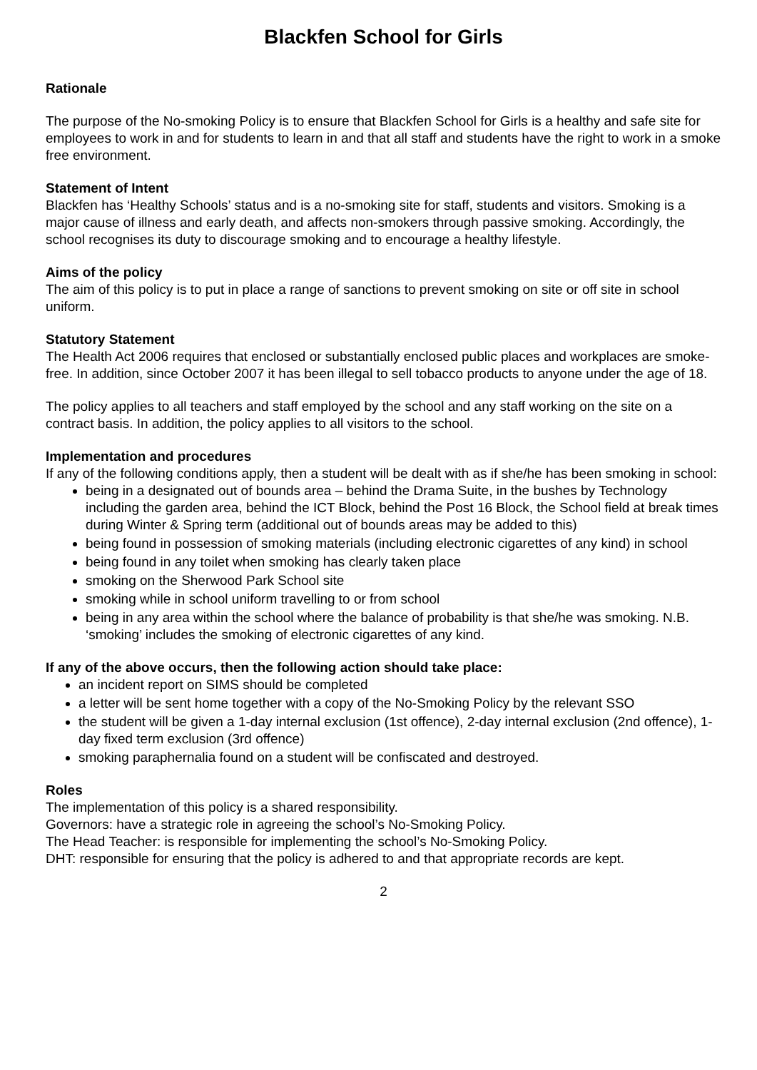Blackfen School for Girls
Rationale
The purpose of the No-smoking Policy is to ensure that Blackfen School for Girls is a healthy and safe site for employees to work in and for students to learn in and that all staff and students have the right to work in a smoke free environment.
Statement of Intent
Blackfen has ‘Healthy Schools’ status and is a no-smoking site for staff, students and visitors. Smoking is a major cause of illness and early death, and affects non-smokers through passive smoking. Accordingly, the school recognises its duty to discourage smoking and to encourage a healthy lifestyle.
Aims of the policy
The aim of this policy is to put in place a range of sanctions to prevent smoking on site or off site in school uniform.
Statutory Statement
The Health Act 2006 requires that enclosed or substantially enclosed public places and workplaces are smoke-free. In addition, since October 2007 it has been illegal to sell tobacco products to anyone under the age of 18.
The policy applies to all teachers and staff employed by the school and any staff working on the site on a contract basis. In addition, the policy applies to all visitors to the school.
Implementation and procedures
If any of the following conditions apply, then a student will be dealt with as if she/he has been smoking in school:
being in a designated out of bounds area – behind the Drama Suite, in the bushes by Technology including the garden area, behind the ICT Block, behind the Post 16 Block, the School field at break times during Winter & Spring term (additional out of bounds areas may be added to this)
being found in possession of smoking materials (including electronic cigarettes of any kind) in school
being found in any toilet when smoking has clearly taken place
smoking on the Sherwood Park School site
smoking while in school uniform travelling to or from school
being in any area within the school where the balance of probability is that she/he was smoking. N.B. ‘smoking’ includes the smoking of electronic cigarettes of any kind.
If any of the above occurs, then the following action should take place:
an incident report on SIMS should be completed
a letter will be sent home together with a copy of the No-Smoking Policy by the relevant SSO
the student will be given a 1-day internal exclusion (1st offence), 2-day internal exclusion (2nd offence), 1-day fixed term exclusion (3rd offence)
smoking paraphernalia found on a student will be confiscated and destroyed.
Roles
The implementation of this policy is a shared responsibility.
Governors: have a strategic role in agreeing the school’s No-Smoking Policy.
The Head Teacher: is responsible for implementing the school’s No-Smoking Policy.
DHT: responsible for ensuring that the policy is adhered to and that appropriate records are kept.
2